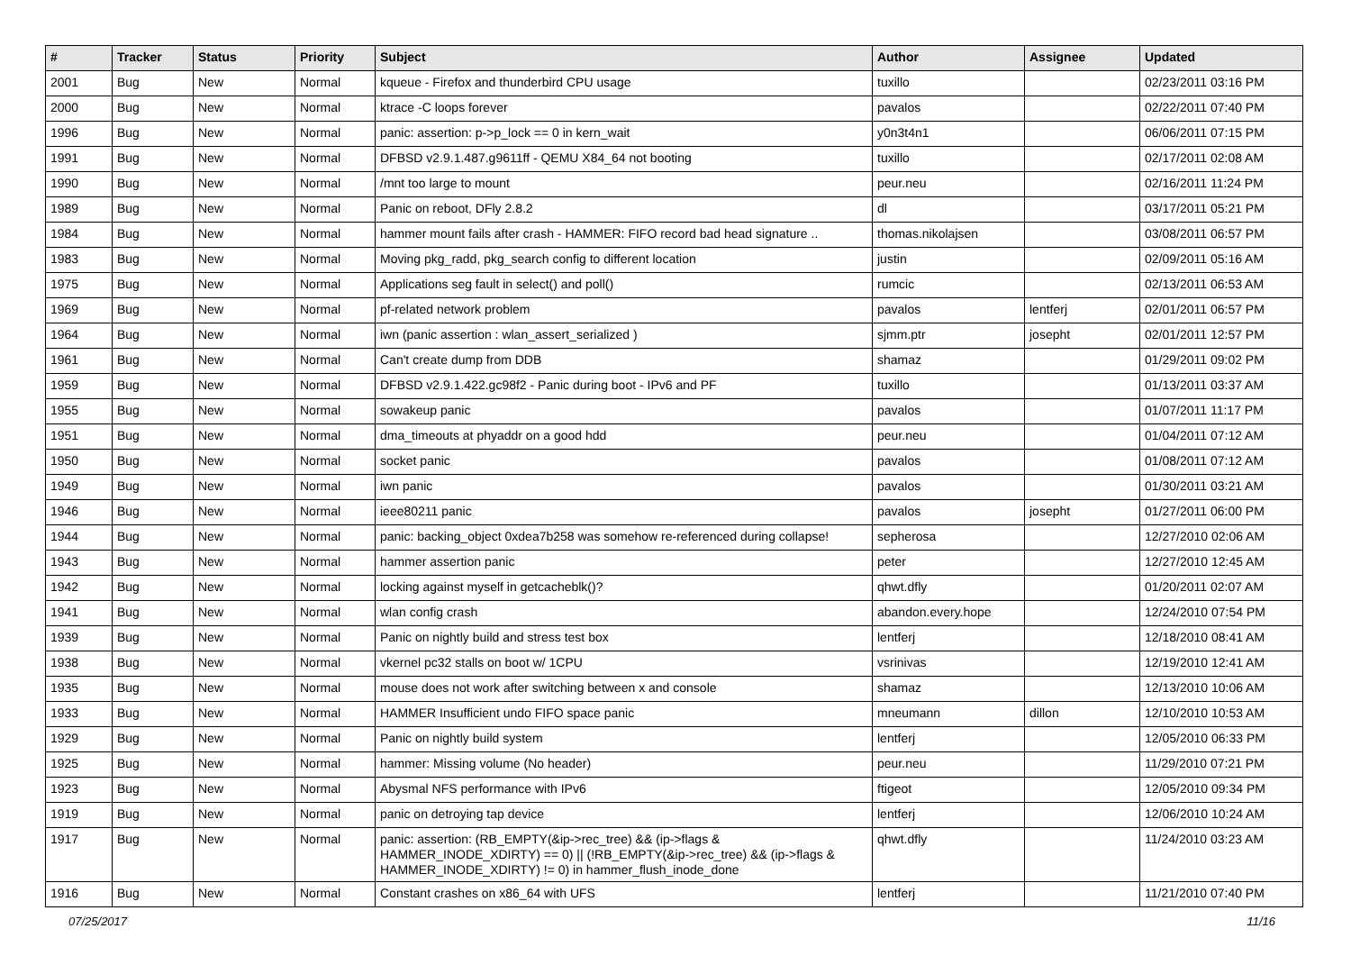| # | Tracker | Status | Priority | Subject | Author | Assignee | Updated |
| --- | --- | --- | --- | --- | --- | --- | --- |
| 2001 | Bug | New | Normal | kqueue - Firefox and thunderbird CPU usage | tuxillo | | 02/23/2011 03:16 PM |
| 2000 | Bug | New | Normal | ktrace -C loops forever | pavalos | | 02/22/2011 07:40 PM |
| 1996 | Bug | New | Normal | panic: assertion: p->p_lock == 0 in kern_wait | y0n3t4n1 | | 06/06/2011 07:15 PM |
| 1991 | Bug | New | Normal | DFBSD v2.9.1.487.g9611ff - QEMU X84_64 not booting | tuxillo | | 02/17/2011 02:08 AM |
| 1990 | Bug | New | Normal | /mnt too large to mount | peur.neu | | 02/16/2011 11:24 PM |
| 1989 | Bug | New | Normal | Panic on reboot, DFly 2.8.2 | dl | | 03/17/2011 05:21 PM |
| 1984 | Bug | New | Normal | hammer mount fails after crash - HAMMER: FIFO record bad head signature .. | thomas.nikolajsen | | 03/08/2011 06:57 PM |
| 1983 | Bug | New | Normal | Moving pkg_radd, pkg_search config to different location | justin | | 02/09/2011 05:16 AM |
| 1975 | Bug | New | Normal | Applications seg fault in select() and poll() | rumcic | | 02/13/2011 06:53 AM |
| 1969 | Bug | New | Normal | pf-related network problem | pavalos | lentferj | 02/01/2011 06:57 PM |
| 1964 | Bug | New | Normal | iwn (panic assertion : wlan_assert_serialized ) | sjmm.ptr | josepht | 02/01/2011 12:57 PM |
| 1961 | Bug | New | Normal | Can't create dump from DDB | shamaz | | 01/29/2011 09:02 PM |
| 1959 | Bug | New | Normal | DFBSD v2.9.1.422.gc98f2 - Panic during boot - IPv6 and PF | tuxillo | | 01/13/2011 03:37 AM |
| 1955 | Bug | New | Normal | sowakeup panic | pavalos | | 01/07/2011 11:17 PM |
| 1951 | Bug | New | Normal | dma_timeouts at phyaddr on a good hdd | peur.neu | | 01/04/2011 07:12 AM |
| 1950 | Bug | New | Normal | socket panic | pavalos | | 01/08/2011 07:12 AM |
| 1949 | Bug | New | Normal | iwn panic | pavalos | | 01/30/2011 03:21 AM |
| 1946 | Bug | New | Normal | ieee80211 panic | pavalos | josepht | 01/27/2011 06:00 PM |
| 1944 | Bug | New | Normal | panic: backing_object 0xdea7b258 was somehow re-referenced during collapse! | sepherosa | | 12/27/2010 02:06 AM |
| 1943 | Bug | New | Normal | hammer assertion panic | peter | | 12/27/2010 12:45 AM |
| 1942 | Bug | New | Normal | locking against myself in getcacheblk()? | qhwt.dfly | | 01/20/2011 02:07 AM |
| 1941 | Bug | New | Normal | wlan config crash | abandon.every.hope | | 12/24/2010 07:54 PM |
| 1939 | Bug | New | Normal | Panic on nightly build and stress test box | lentferj | | 12/18/2010 08:41 AM |
| 1938 | Bug | New | Normal | vkernel pc32 stalls on boot w/ 1CPU | vsrinivas | | 12/19/2010 12:41 AM |
| 1935 | Bug | New | Normal | mouse does not work after switching between x and console | shamaz | | 12/13/2010 10:06 AM |
| 1933 | Bug | New | Normal | HAMMER Insufficient undo FIFO space panic | mneumann | dillon | 12/10/2010 10:53 AM |
| 1929 | Bug | New | Normal | Panic on nightly build system | lentferj | | 12/05/2010 06:33 PM |
| 1925 | Bug | New | Normal | hammer: Missing volume (No header) | peur.neu | | 11/29/2010 07:21 PM |
| 1923 | Bug | New | Normal | Abysmal NFS performance with IPv6 | ftigeot | | 12/05/2010 09:34 PM |
| 1919 | Bug | New | Normal | panic on detroying tap device | lentferj | | 12/06/2010 10:24 AM |
| 1917 | Bug | New | Normal | panic: assertion: (RB_EMPTY(&ip->rec_tree) && (ip->flags & HAMMER_INODE_XDIRTY) == 0) // (!RB_EMPTY(&ip->rec_tree) && (ip->flags & HAMMER_INODE_XDIRTY) != 0) in hammer_flush_inode_done | qhwt.dfly | | 11/24/2010 03:23 AM |
| 1916 | Bug | New | Normal | Constant crashes on x86_64 with UFS | lentferj | | 11/21/2010 07:40 PM |
07/25/2017 11/16